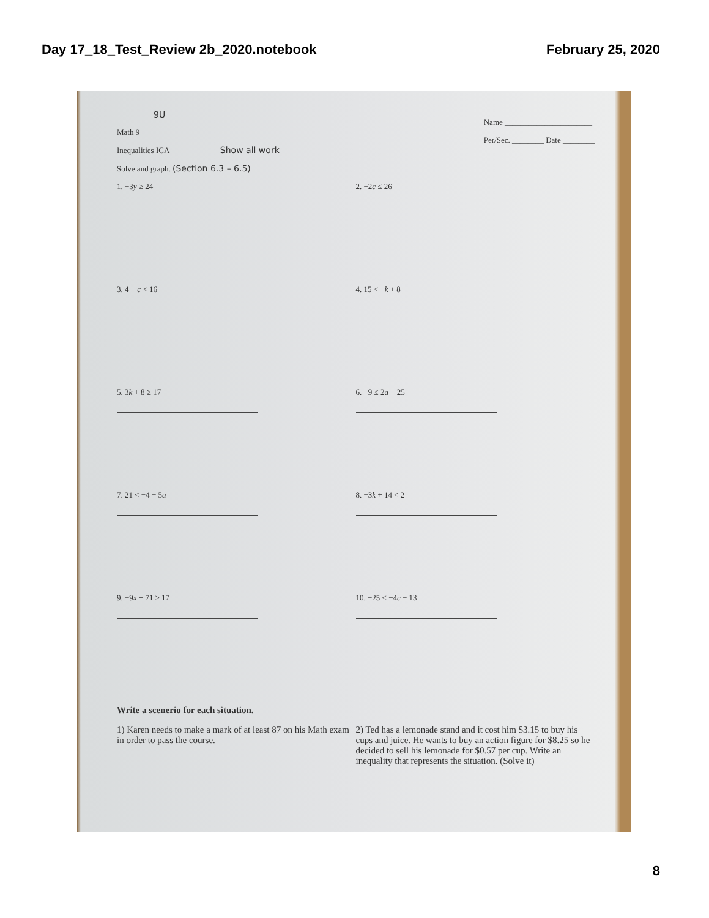Day 17_18_Test_Review 2b_2020.notebook February 25, 2020
9U
Math 9
Inequalities ICA Show all work
Solve and graph. (Section 6.3 – 6.5)
Name ______________________
Per/Sec. ________ Date ________
1. −3y ≥ 24 2. −2c ≤ 26
3. 4 − c < 16 4. 15 < −k + 8
5. 3k + 8 ≥ 17 6. −9 ≤ 2a − 25
7. 21 < −4 − 5a 8. −3k + 14 < 2
9. −9x + 71 ≥ 17 10. −25 < −4c − 13
Write a scenerio for each situation.
1) Karen needs to make a mark of at least 87 on his Math exam in order to pass the course.
2) Ted has a lemonade stand and it cost him $3.15 to buy his cups and juice. He wants to buy an action figure for $8.25 so he decided to sell his lemonade for $0.57 per cup. Write an inequality that represents the situation. (Solve it)
8